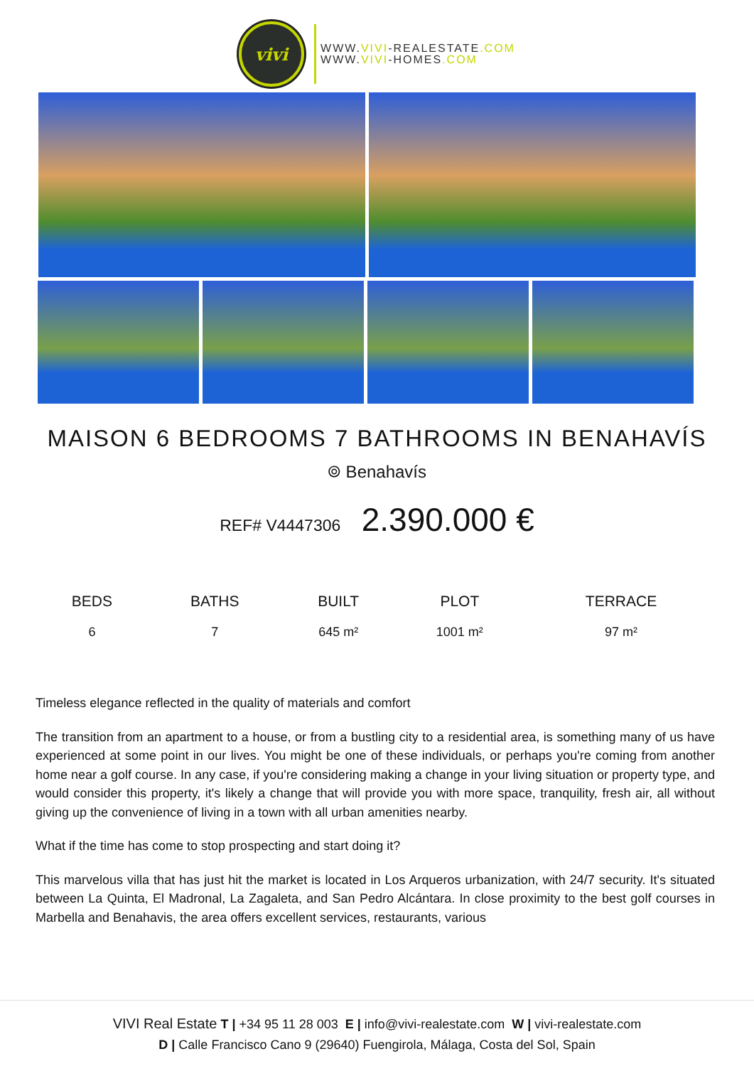vivi
WWW.VIVI-REALESTATE.COM
WWW.VIVI-HOMES.COM
MAISON 6 BEDROOMS 7 BATHROOMS IN BENAHAVÍS
⌾ Benahavís
REF# V4447306 2.390.000 €
| BEDS | BATHS | BUILT | PLOT | TERRACE |
| --- | --- | --- | --- | --- |
| 6 | 7 | 645 m² | 1001 m² | 97 m² |
Timeless elegance reflected in the quality of materials and comfort
The transition from an apartment to a house, or from a bustling city to a residential area, is something many of us have experienced at some point in our lives. You might be one of these individuals, or perhaps you're coming from another home near a golf course. In any case, if you're considering making a change in your living situation or property type, and would consider this property, it's likely a change that will provide you with more space, tranquility, fresh air, all without giving up the convenience of living in a town with all urban amenities nearby.
What if the time has come to stop prospecting and start doing it?
This marvelous villa that has just hit the market is located in Los Arqueros urbanization, with 24/7 security. It's situated between La Quinta, El Madronal, La Zagaleta, and San Pedro Alcántara. In close proximity to the best golf courses in Marbella and Benahavis, the area offers excellent services, restaurants, various
VIVI Real Estate T | +34 95 11 28 003 E | info@vivi-realestate.com W | vivi-realestate.com
D | Calle Francisco Cano 9 (29640) Fuengirola, Málaga, Costa del Sol, Spain